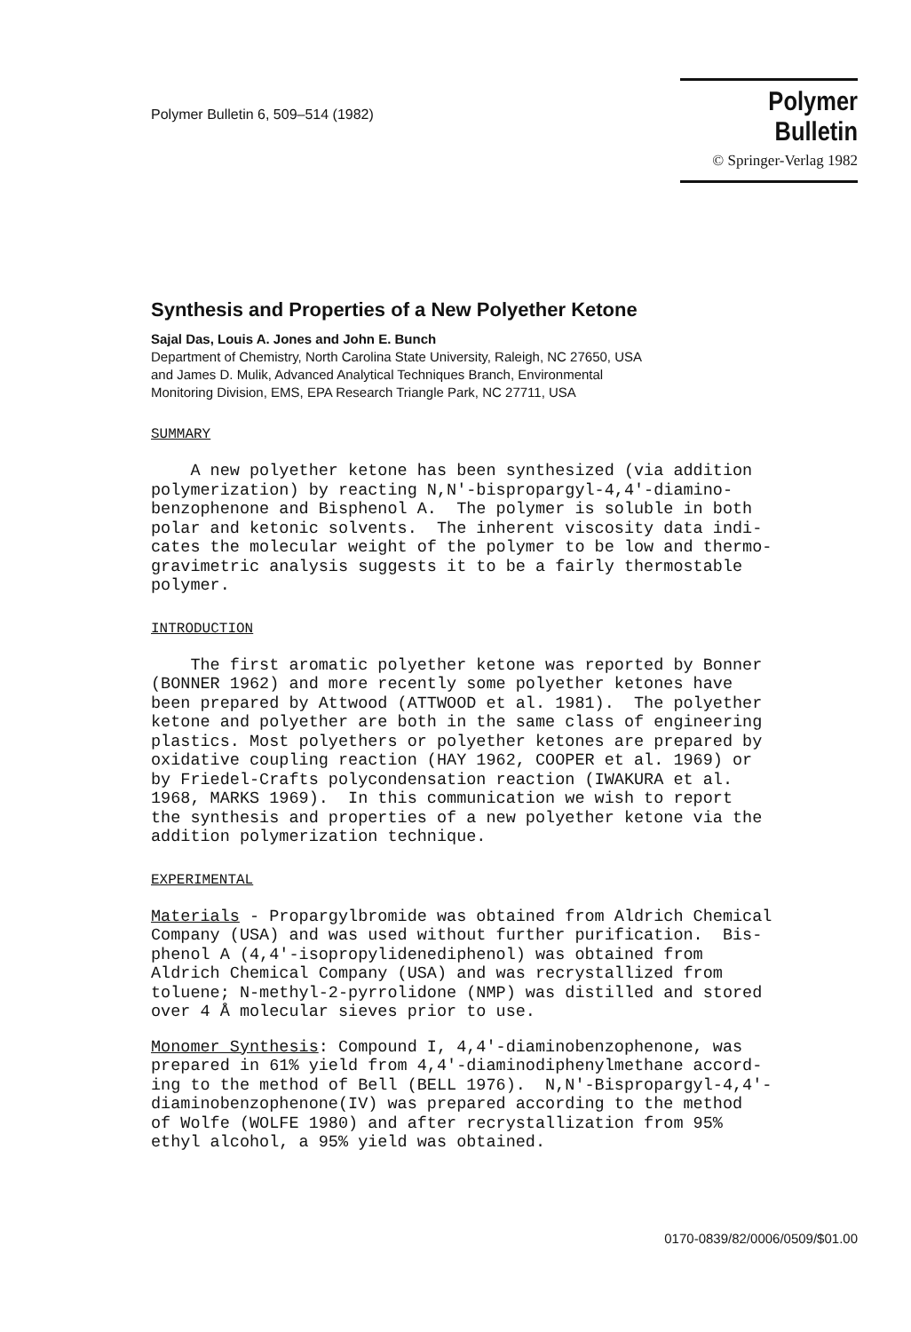Polymer Bulletin 6, 509–514 (1982)
Polymer Bulletin
© Springer-Verlag 1982
Synthesis and Properties of a New Polyether Ketone
Sajal Das, Louis A. Jones and John E. Bunch
Department of Chemistry, North Carolina State University, Raleigh, NC 27650, USA
and James D. Mulik, Advanced Analytical Techniques Branch, Environmental
Monitoring Division, EMS, EPA Research Triangle Park, NC 27711, USA
SUMMARY
A new polyether ketone has been synthesized (via addition polymerization) by reacting N,N'-bispropargyl-4,4'-diamino- benzophenone and Bisphenol A. The polymer is soluble in both polar and ketonic solvents. The inherent viscosity data indi- cates the molecular weight of the polymer to be low and thermo- gravimetric analysis suggests it to be a fairly thermostable polymer.
INTRODUCTION
The first aromatic polyether ketone was reported by Bonner (BONNER 1962) and more recently some polyether ketones have been prepared by Attwood (ATTWOOD et al. 1981). The polyether ketone and polyether are both in the same class of engineering plastics. Most polyethers or polyether ketones are prepared by oxidative coupling reaction (HAY 1962, COOPER et al. 1969) or by Friedel-Crafts polycondensation reaction (IWAKURA et al. 1968, MARKS 1969). In this communication we wish to report the synthesis and properties of a new polyether ketone via the addition polymerization technique.
EXPERIMENTAL
Materials - Propargylbromide was obtained from Aldrich Chemical Company (USA) and was used without further purification. Bis- phenol A (4,4'-isopropylidenediphenol) was obtained from Aldrich Chemical Company (USA) and was recrystallized from toluene; N-methyl-2-pyrrolidone (NMP) was distilled and stored over 4 Å molecular sieves prior to use.
Monomer Synthesis: Compound I, 4,4'-diaminobenzophenone, was prepared in 61% yield from 4,4'-diaminodiphenylmethane accord- ing to the method of Bell (BELL 1976). N,N'-Bispropargyl-4,4'- diaminobenzophenone(IV) was prepared according to the method of Wolfe (WOLFE 1980) and after recrystallization from 95% ethyl alcohol, a 95% yield was obtained.
0170-0839/82/0006/0509/$01.00